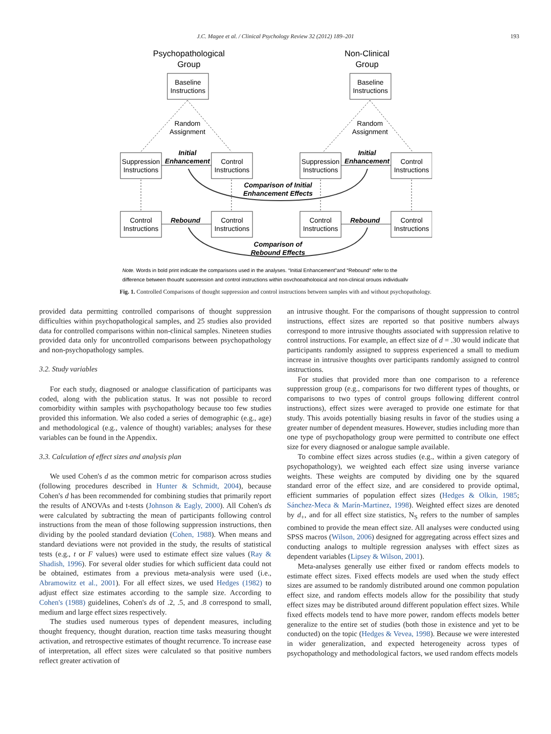J.C. Magee et al. / Clinical Psychology Review 32 (2012) 189–201 193
Psychopathological
Group
Non-Clinical
Group
Baseline
Instructions
Baseline
Instructions
Random
Assignment
Random
Assignment
Suppression
Instructions
Initial
Enhancement
Control
Instructions
Suppression
Instructions
Initial
Enhancement
Control
Instructions
Comparison of Initial
Enhancement Effects
Control
Instructions
Rebound
Control
Instructions
Control
Instructions
Rebound
Control
Instructions
Comparison of
Rebound Effects
Note. Words in bold print indicate the comparisons used in the analyses. “Initial Enhancement”and “Rebound” refer to the
difference between thought suppression and control instructions within psychopathological and non-clinical groups individually
Fig. 1. Controlled Comparisons of thought suppression and control instructions between samples with and without psychopathology.
provided data permitting controlled comparisons of thought suppression difficulties within psychopathological samples, and 25 studies also provided data for controlled comparisons within non-clinical samples. Nineteen studies provided data only for uncontrolled comparisons between psychopathology and non-psychopathology samples.
3.2. Study variables
For each study, diagnosed or analogue classification of participants was coded, along with the publication status. It was not possible to record comorbidity within samples with psychopathology because too few studies provided this information. We also coded a series of demographic (e.g., age) and methodological (e.g., valence of thought) variables; analyses for these variables can be found in the Appendix.
3.3. Calculation of effect sizes and analysis plan
We used Cohen's d as the common metric for comparison across studies (following procedures described in Hunter & Schmidt, 2004), because Cohen's d has been recommended for combining studies that primarily report the results of ANOVAs and t-tests (Johnson & Eagly, 2000). All Cohen's ds were calculated by subtracting the mean of participants following control instructions from the mean of those following suppression instructions, then dividing by the pooled standard deviation (Cohen, 1988). When means and standard deviations were not provided in the study, the results of statistical tests (e.g., t or F values) were used to estimate effect size values (Ray & Shadish, 1996). For several older studies for which sufficient data could not be obtained, estimates from a previous meta-analysis were used (i.e., Abramowitz et al., 2001). For all effect sizes, we used Hedges (1982) to adjust effect size estimates according to the sample size. According to Cohen's (1988) guidelines, Cohen's ds of .2, .5, and .8 correspond to small, medium and large effect sizes respectively.
The studies used numerous types of dependent measures, including thought frequency, thought duration, reaction time tasks measuring thought activation, and retrospective estimates of thought recurrence. To increase ease of interpretation, all effect sizes were calculated so that positive numbers reflect greater activation of
an intrusive thought. For the comparisons of thought suppression to control instructions, effect sizes are reported so that positive numbers always correspond to more intrusive thoughts associated with suppression relative to control instructions. For example, an effect size of d = .30 would indicate that participants randomly assigned to suppress experienced a small to medium increase in intrusive thoughts over participants randomly assigned to control instructions.
For studies that provided more than one comparison to a reference suppression group (e.g., comparisons for two different types of thoughts, or comparisons to two types of control groups following different control instructions), effect sizes were averaged to provide one estimate for that study. This avoids potentially biasing results in favor of the studies using a greater number of dependent measures. However, studies including more than one type of psychopathology group were permitted to contribute one effect size for every diagnosed or analogue sample available.
To combine effect sizes across studies (e.g., within a given category of psychopathology), we weighted each effect size using inverse variance weights. These weights are computed by dividing one by the squared standard error of the effect size, and are considered to provide optimal, efficient summaries of population effect sizes (Hedges & Olkin, 1985; Sánchez-Meca & Marín-Martinez, 1998). Weighted effect sizes are denoted by d<sub>+</sub>, and for all effect size statistics, N<sub>S</sub> refers to the number of samples combined to provide the mean effect size. All analyses were conducted using SPSS macros (Wilson, 2006) designed for aggregating across effect sizes and conducting analogs to multiple regression analyses with effect sizes as dependent variables (Lipsey & Wilson, 2001).
Meta-analyses generally use either fixed or random effects models to estimate effect sizes. Fixed effects models are used when the study effect sizes are assumed to be randomly distributed around one common population effect size, and random effects models allow for the possibility that study effect sizes may be distributed around different population effect sizes. While fixed effects models tend to have more power, random effects models better generalize to the entire set of studies (both those in existence and yet to be conducted) on the topic (Hedges & Vevea, 1998). Because we were interested in wider generalization, and expected heterogeneity across types of psychopathology and methodological factors, we used random effects models